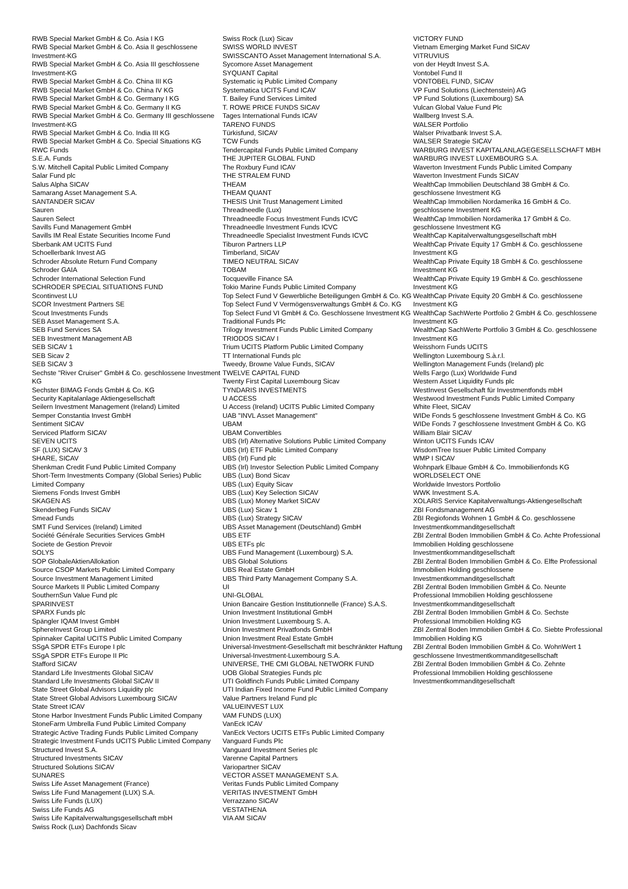RWB Special Market GmbH & Co. Asia I KG
RWB Special Market GmbH & Co. Asia II geschlossene Investment-KG
RWB Special Market GmbH & Co. Asia III geschlossene Investment-KG
RWB Special Market GmbH & Co. China III KG
RWB Special Market GmbH & Co. China IV KG
RWB Special Market GmbH & Co. Germany I KG
RWB Special Market GmbH & Co. Germany II KG
RWB Special Market GmbH & Co. Germany III geschlossene Investment-KG
RWB Special Market GmbH & Co. India III KG
RWB Special Market GmbH & Co. Special Situations KG
RWC Funds
S.E.A. Funds
S.W. Mitchell Capital Public Limited Company
Salar Fund plc
Salus Alpha SICAV
Samarang Asset Management S.A.
SANTANDER SICAV
Sauren
Sauren Select
Savills Fund Management GmbH
Savills IM Real Estate Securities Income Fund
Sberbank AM UCITS Fund
Schoellerbank Invest AG
Schroder Absolute Return Fund Company
Schroder GAIA
Schroder International Selection Fund
SCHRODER SPECIAL SITUATIONS FUND
Scontinvest LU
SCOR Investment Partners SE
Scout Investments Funds
SEB Asset Management S.A.
SEB Fund Services SA
SEB Investment Management AB
SEB SICAV 1
SEB Sicav 2
SEB SICAV 3
Sechste "River Cruiser" GmbH & Co. geschlossene Investment KG
Sechster BIMAG Fonds GmbH & Co. KG
Security Kapitalanlage Aktiengesellschaft
Seilern Investment Management (Ireland) Limited
Semper Constantia Invest GmbH
Sentiment SICAV
Serviced Platform SICAV
SEVEN UCITS
SF (LUX) SICAV 3
SHARE, SICAV
Shenkman Credit Fund Public Limited Company
Short-Term Investments Company (Global Series) Public Limited Company
Siemens Fonds Invest GmbH
SKAGEN AS
Skenderbeg Funds SICAV
Smead Funds
SMT Fund Services (Ireland) Limited
Société Générale Securities Services GmbH
Societe de Gestion Prevoir
SOLYS
SOP GlobaleAktienAllokation
Source CSOP Markets Public Limited Company
Source Investment Management Limited
Source Markets II Public Limited Company
SouthernSun Value Fund plc
SPARINVEST
SPARX Funds plc
Spängler IQAM Invest GmbH
SphereInvest Group Limited
Spinnaker Capital UCITS Public Limited Company
SSgA SPDR ETFs Europe I plc
SSgA SPDR ETFs Europe II Plc
Stafford SICAV
Standard Life Investments Global SICAV
Standard Life Investments Global SICAV II
State Street Global Advisors Liquidity plc
State Street Global Advisors Luxembourg SICAV
State Street ICAV
Stone Harbor Investment Funds Public Limited Company
StoneFarm Umbrella Fund Public Limited Company
Strategic Active Trading Funds Public Limited Company
Strategic Investment Funds UCITS Public Limited Company
Structured Invest S.A.
Structured Investments SICAV
Structured Solutions SICAV
SUNARES
Swiss Life Asset Management (France)
Swiss Life Fund Management (LUX) S.A.
Swiss Life Funds (LUX)
Swiss Life Funds AG
Swiss Life Kapitalverwaltungsgesellschaft mbH
Swiss Rock (Lux) Dachfonds Sicav
Swiss Rock (Lux) Sicav
SWISS WORLD INVEST
SWISSCANTO Asset Management International S.A.
Sycomore Asset Management
SYQUANT Capital
Systematic iq Public Limited Company
Systematica UCITS Fund ICAV
T. Bailey Fund Services Limited
T. ROWE PRICE FUNDS SICAV
Tages International Funds ICAV
TARENO FUNDS
Türkisfund, SICAV
TCW Funds
Tendercapital Funds Public Limited Company
THE JUPITER GLOBAL FUND
The Roxbury Fund ICAV
THE STRALEM FUND
THEAM
THEAM QUANT
THESIS Unit Trust Management Limited
Threadneedle (Lux)
Threadneedle Focus Investment Funds ICVC
Threadneedle Investment Funds ICVC
Threadneedle Specialist Investment Funds ICVC
Tiburon Partners LLP
Timberland, SICAV
TIMEO NEUTRAL SICAV
TOBAM
Tocqueville Finance SA
Tokio Marine Funds Public Limited Company
Top Select Fund V Gewerbliche Beteiligungen GmbH & Co. KG
Top Select Fund V Vermögensverwaltungs GmbH & Co. KG
Top Select Fund VI GmbH & Co. Geschlossene Investment KG
Traditional Funds Plc
Trilogy Investment Funds Public Limited Company
TRIODOS SICAV I
Trium UCITS Platform Public Limited Company
TT International Funds plc
Tweedy, Browne Value Funds, SICAV
TWELVE CAPITAL FUND
Twenty First Capital Luxembourg Sicav
TYNDARIS INVESTMENTS
U ACCESS
U Access (Ireland) UCITS Public Limited Company
UAB "INVL Asset Management"
UBAM
UBAM Convertibles
UBS (Irl) Alternative Solutions Public Limited Company
UBS (Irl) ETF Public Limited Company
UBS (Irl) Fund plc
UBS (Irl) Investor Selection Public Limited Company
UBS (Lux) Bond Sicav
UBS (Lux) Equity Sicav
UBS (Lux) Key Selection SICAV
UBS (Lux) Money Market SICAV
UBS (Lux) Sicav 1
UBS (Lux) Strategy SICAV
UBS Asset Management (Deutschland) GmbH
UBS ETF
UBS ETFs plc
UBS Fund Management (Luxembourg) S.A.
UBS Global Solutions
UBS Real Estate GmbH
UBS Third Party Management Company S.A.
UI
UNI-GLOBAL
Union Bancaire Gestion Institutionnelle (France) S.A.S.
Union Investment Institutional GmbH
Union Investment Luxembourg S. A.
Union Investment Privatfonds GmbH
Union Investment Real Estate GmbH
Universal-Investment-Gesellschaft mit beschränkter Haftung
Universal-Investment-Luxembourg S.A.
UNIVERSE, THE CMI GLOBAL NETWORK FUND
UOB Global Strategies Funds plc
UTI Goldfinch Funds Public Limited Company
UTI Indian Fixed Income Fund Public Limited Company
Value Partners Ireland Fund plc
VALUEINVEST LUX
VAM FUNDS (LUX)
VanEck ICAV
VanEck Vectors UCITS ETFs Public Limited Company
Vanguard Funds Plc
Vanguard Investment Series plc
Varenne Capital Partners
Variopartner SICAV
VECTOR ASSET MANAGEMENT S.A.
Veritas Funds Public Limited Company
VERITAS INVESTMENT GmbH
Verrazzano SICAV
VESTATHENA
VIA AM SICAV
VICTORY FUND
Vietnam Emerging Market Fund SICAV
VITRUVIUS
von der Heydt Invest S.A.
Vontobel Fund II
VONTOBEL FUND, SICAV
VP Fund Solutions (Liechtenstein) AG
VP Fund Solutions (Luxembourg) SA
Vulcan Global Value Fund Plc
Wallberg Invest S.A.
WALSER Portfolio
Walser Privatbank Invest S.A.
WALSER Strategie SICAV
WARBURG INVEST KAPITALANLAGEGESELLSCHAFT MBH
WARBURG INVEST LUXEMBOURG S.A.
Waverton Investment Funds Public Limited Company
Waverton Investment Funds SICAV
WealthCap Immobilien Deutschland 38 GmbH & Co. geschlossene Investment KG
WealthCap Immobilien Nordamerika 16 GmbH & Co. geschlossene Investment KG
WealthCap Immobilien Nordamerika 17 GmbH & Co. geschlossene Investment KG
WealthCap Kapitalverwaltungsgesellschaft mbH
WealthCap Private Equity 17 GmbH & Co. geschlossene Investment KG
WealthCap Private Equity 18 GmbH & Co. geschlossene Investment KG
WealthCap Private Equity 19 GmbH & Co. geschlossene Investment KG
WealthCap Private Equity 20 GmbH & Co. geschlossene Investment KG
WealthCap SachWerte Portfolio 2 GmbH & Co. geschlossene Investment KG
WealthCap SachWerte Portfolio 3 GmbH & Co. geschlossene Investment KG
Weisshorn Funds UCITS
Wellington Luxembourg S.à.r.l.
Wellington Management Funds (Ireland) plc
Wells Fargo (Lux) Worldwide Fund
Western Asset Liquidity Funds plc
WestInvest Gesellschaft für Investmentfonds mbH
Westwood Investment Funds Public Limited Company
White Fleet, SICAV
WIDe Fonds 5 geschlossene Investment GmbH & Co. KG
WIDe Fonds 7 geschlossene Investment GmbH & Co. KG
William Blair SICAV
Winton UCITS Funds ICAV
WisdomTree Issuer Public Limited Company
WMP I SICAV
Wohnpark Elbaue GmbH & Co. Immobilienfonds KG
WORLDSELECT ONE
Worldwide Investors Portfolio
WWK Investment S.A.
XOLARIS Service Kapitalverwaltungs-Aktiengesellschaft
ZBI Fondsmanagement AG
ZBI Regiofonds Wohnen 1 GmbH & Co. geschlossene Investmentkommanditgesellschaft
ZBI Zentral Boden Immobilien GmbH & Co. Achte Professional Immobilien Holding geschlossene Investmentkommanditgesellschaft
ZBI Zentral Boden Immobilien GmbH & Co. Elfte Professional Immobilien Holding geschlossene Investmentkommanditgesellschaft
ZBI Zentral Boden Immobilien GmbH & Co. Neunte Professional Immobilien Holding geschlossene Investmentkommanditgesellschaft
ZBI Zentral Boden Immobilien GmbH & Co. Sechste Professional Immobilien Holding KG
ZBI Zentral Boden Immobilien GmbH & Co. Siebte Professional Immobilien Holding KG
ZBI Zentral Boden Immobilien GmbH & Co. WohnWert 1 geschlossene Investmentkommanditgesellschaft
ZBI Zentral Boden Immobilien GmbH & Co. Zehnte Professional Immobilien Holding geschlossene Investmentkommanditgesellschaft